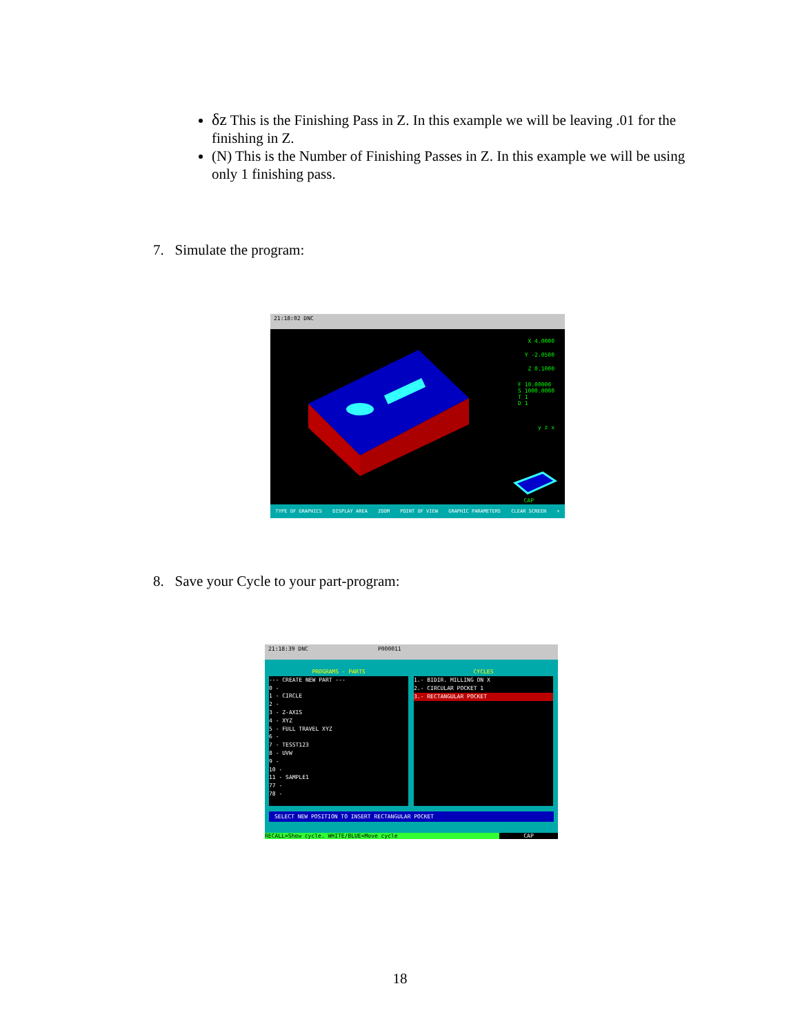δz This is the Finishing Pass in Z. In this example we will be leaving .01 for the finishing in Z.
(N) This is the Number of Finishing Passes in Z. In this example we will be using only 1 finishing pass.
7. Simulate the program:
21:18:02 DNC
X 4.0000
Y -2.0500
Z 0.1000
F 10.00000
S 1000.0000
T 1
D 1
y z x
CAP
TYPE OF GRAPHICS DISPLAY AREA ZOOM POINT OF VIEW GRAPHIC PARAMETERS CLEAR SCREEN +
8. Save your Cycle to your part-program:
21:18:39 DNC P000011
PROGRAMS - PARTS
--- CREATE NEW PART ---
0 -
1 - CIRCLE
2 -
3 - Z-AXIS
4 - XYZ
5 - FULL TRAVEL XYZ
6 -
7 - TESST123
8 - UVW
9 -
10 -
11 - SAMPLE1
77 -
78 -
CYCLES
1.- BIDIR. MILLING ON X
2.- CIRCULAR POCKET 1
3.- RECTANGULAR POCKET
SELECT NEW POSITION TO INSERT RECTANGULAR POCKET
RECALL=Show cycle. WHITE/BLUE=Move cycle CAP
18